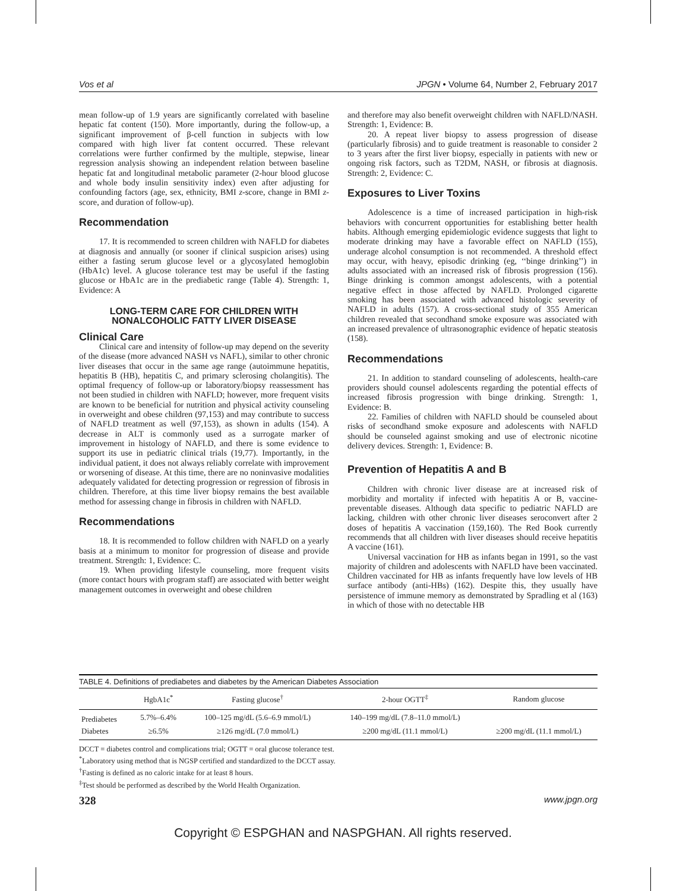Vos et al JPGN • Volume 64, Number 2, February 2017
mean follow-up of 1.9 years are significantly correlated with baseline hepatic fat content (150). More importantly, during the follow-up, a significant improvement of β-cell function in subjects with low compared with high liver fat content occurred. These relevant correlations were further confirmed by the multiple, stepwise, linear regression analysis showing an independent relation between baseline hepatic fat and longitudinal metabolic parameter (2-hour blood glucose and whole body insulin sensitivity index) even after adjusting for confounding factors (age, sex, ethnicity, BMI z-score, change in BMI z-score, and duration of follow-up).
Recommendation
17. It is recommended to screen children with NAFLD for diabetes at diagnosis and annually (or sooner if clinical suspicion arises) using either a fasting serum glucose level or a glycosylated hemoglobin (HbA1c) level. A glucose tolerance test may be useful if the fasting glucose or HbA1c are in the prediabetic range (Table 4). Strength: 1, Evidence: A
LONG-TERM CARE FOR CHILDREN WITH NONALCOHOLIC FATTY LIVER DISEASE
Clinical Care
Clinical care and intensity of follow-up may depend on the severity of the disease (more advanced NASH vs NAFL), similar to other chronic liver diseases that occur in the same age range (autoimmune hepatitis, hepatitis B (HB), hepatitis C, and primary sclerosing cholangitis). The optimal frequency of follow-up or laboratory/biopsy reassessment has not been studied in children with NAFLD; however, more frequent visits are known to be beneficial for nutrition and physical activity counseling in overweight and obese children (97,153) and may contribute to success of NAFLD treatment as well (97,153), as shown in adults (154). A decrease in ALT is commonly used as a surrogate marker of improvement in histology of NAFLD, and there is some evidence to support its use in pediatric clinical trials (19,77). Importantly, in the individual patient, it does not always reliably correlate with improvement or worsening of disease. At this time, there are no noninvasive modalities adequately validated for detecting progression or regression of fibrosis in children. Therefore, at this time liver biopsy remains the best available method for assessing change in fibrosis in children with NAFLD.
Recommendations
18. It is recommended to follow children with NAFLD on a yearly basis at a minimum to monitor for progression of disease and provide treatment. Strength: 1, Evidence: C.
19. When providing lifestyle counseling, more frequent visits (more contact hours with program staff) are associated with better weight management outcomes in overweight and obese children
and therefore may also benefit overweight children with NAFLD/NASH. Strength: 1, Evidence: B.
20. A repeat liver biopsy to assess progression of disease (particularly fibrosis) and to guide treatment is reasonable to consider 2 to 3 years after the first liver biopsy, especially in patients with new or ongoing risk factors, such as T2DM, NASH, or fibrosis at diagnosis. Strength: 2, Evidence: C.
Exposures to Liver Toxins
Adolescence is a time of increased participation in high-risk behaviors with concurrent opportunities for establishing better health habits. Although emerging epidemiologic evidence suggests that light to moderate drinking may have a favorable effect on NAFLD (155), underage alcohol consumption is not recommended. A threshold effect may occur, with heavy, episodic drinking (eg, ‘‘binge drinking’’) in adults associated with an increased risk of fibrosis progression (156). Binge drinking is common amongst adolescents, with a potential negative effect in those affected by NAFLD. Prolonged cigarette smoking has been associated with advanced histologic severity of NAFLD in adults (157). A cross-sectional study of 355 American children revealed that secondhand smoke exposure was associated with an increased prevalence of ultrasonographic evidence of hepatic steatosis (158).
Recommendations
21. In addition to standard counseling of adolescents, health-care providers should counsel adolescents regarding the potential effects of increased fibrosis progression with binge drinking. Strength: 1, Evidence: B.
22. Families of children with NAFLD should be counseled about risks of secondhand smoke exposure and adolescents with NAFLD should be counseled against smoking and use of electronic nicotine delivery devices. Strength: 1, Evidence: B.
Prevention of Hepatitis A and B
Children with chronic liver disease are at increased risk of morbidity and mortality if infected with hepatitis A or B, vaccine-preventable diseases. Although data specific to pediatric NAFLD are lacking, children with other chronic liver diseases seroconvert after 2 doses of hepatitis A vaccination (159,160). The Red Book currently recommends that all children with liver diseases should receive hepatitis A vaccine (161).
Universal vaccination for HB as infants began in 1991, so the vast majority of children and adolescents with NAFLD have been vaccinated. Children vaccinated for HB as infants frequently have low levels of HB surface antibody (anti-HBs) (162). Despite this, they usually have persistence of immune memory as demonstrated by Spradling et al (163) in which of those with no detectable HB
TABLE 4. Definitions of prediabetes and diabetes by the American Diabetes Association
| | HgbA1c<sup>*</sup> | Fasting glucose<sup>†</sup> | 2-hour OGTT<sup>‡</sup> | Random glucose |
| --- | --- | --- | --- | --- |
| Prediabetes | 5.7%–6.4% | 100–125 mg/dL (5.6–6.9 mmol/L) | 140–199 mg/dL (7.8–11.0 mmol/L) | |
| Diabetes | ≥6.5% | ≥126 mg/dL (7.0 mmol/L) | ≥200 mg/dL (11.1 mmol/L) | ≥200 mg/dL (11.1 mmol/L) |
DCCT = diabetes control and complications trial; OGTT = oral glucose tolerance test.
<sup>*</sup> Laboratory using method that is NGSP certified and standardized to the DCCT assay.
<sup>†</sup> Fasting is defined as no caloric intake for at least 8 hours.
<sup>‡</sup> Test should be performed as described by the World Health Organization.
328 www.jpgn.org
Copyright © ESPGHAN and NASPGHAN. All rights reserved.